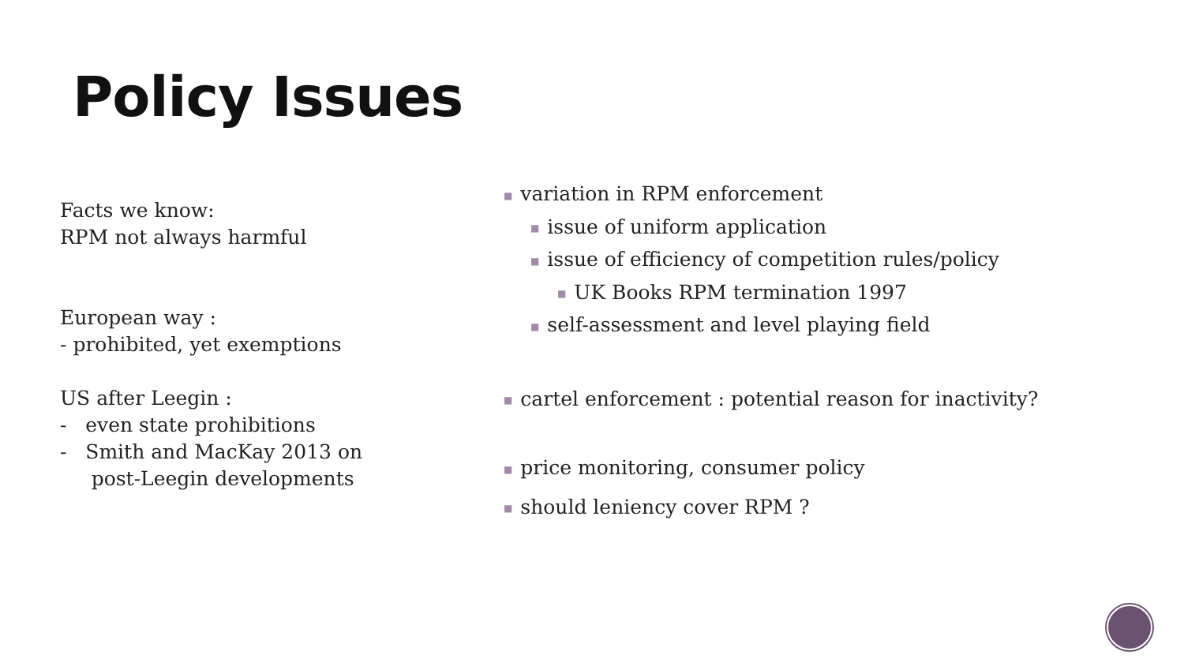Policy Issues
Facts we know:
RPM not always harmful
European way :
- prohibited, yet exemptions
US after Leegin :
- even state prohibitions
- Smith and MacKay 2013 on
post-Leegin developments
■ variation in RPM enforcement
■ issue of uniform application
■ issue of efficiency of competition rules/policy
■ UK Books RPM termination 1997
■ self-assessment and level playing field
■ cartel enforcement : potential reason for inactivity?
■ price monitoring, consumer policy
■ should leniency cover RPM ?